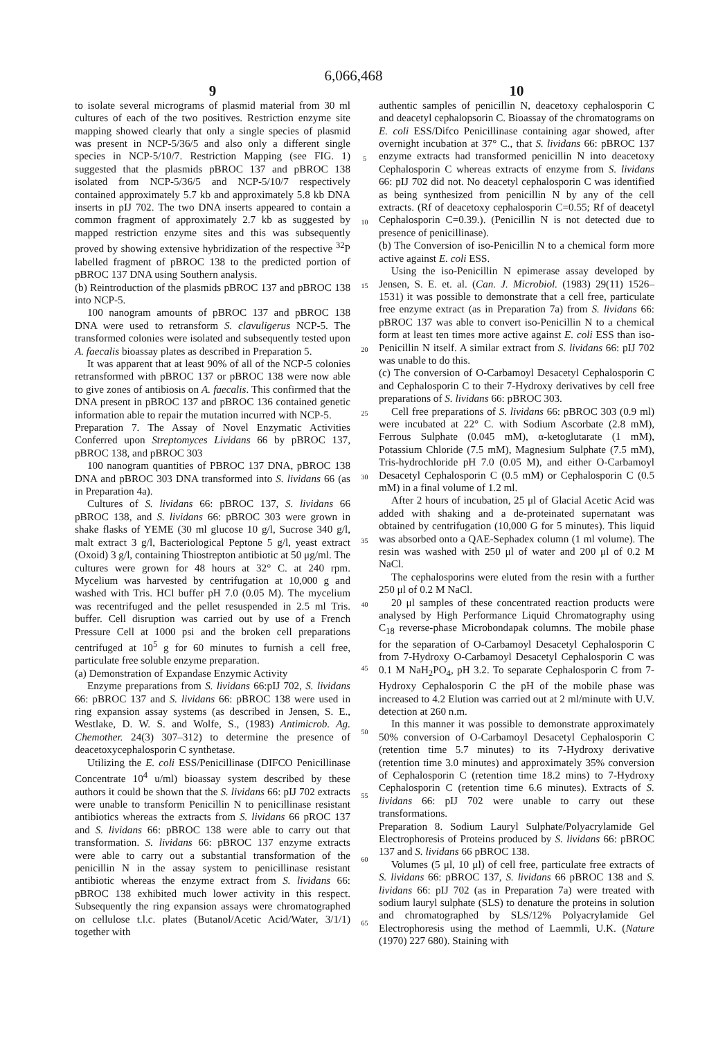6,066,468
9
to isolate several micrograms of plasmid material from 30 ml cultures of each of the two positives. Restriction enzyme site mapping showed clearly that only a single species of plasmid was present in NCP-5/36/5 and also only a different single species in NCP-5/10/7. Restriction Mapping (see FIG. 1) suggested that the plasmids pBROC 137 and pBROC 138 isolated from NCP-5/36/5 and NCP-5/10/7 respectively contained approximately 5.7 kb and approximately 5.8 kb DNA inserts in pIJ 702. The two DNA inserts appeared to contain a common fragment of approximately 2.7 kb as suggested by mapped restriction enzyme sites and this was subsequently proved by showing extensive hybridization of the respective <sup>32</sup>P labelled fragment of pBROC 138 to the predicted portion of pBROC 137 DNA using Southern analysis.
(b) Reintroduction of the plasmids pBROC 137 and pBROC 138 into NCP-5.
100 nanogram amounts of pBROC 137 and pBROC 138 DNA were used to retransform S. clavuligerus NCP-5. The transformed colonies were isolated and subsequently tested upon A. faecalis bioassay plates as described in Preparation 5.
It was apparent that at least 90% of all of the NCP-5 colonies retransformed with pBROC 137 or pBROC 138 were now able to give zones of antibiosis on A. faecalis. This confirmed that the DNA present in pBROC 137 and pBROC 136 contained genetic information able to repair the mutation incurred with NCP-5.
Preparation 7. The Assay of Novel Enzymatic Activities Conferred upon Streptomyces Lividans 66 by pBROC 137, pBROC 138, and pBROC 303
100 nanogram quantities of PBROC 137 DNA, pBROC 138 DNA and pBROC 303 DNA transformed into S. lividans 66 (as in Preparation 4a).
Cultures of S. lividans 66: pBROC 137, S. lividans 66 pBROC 138, and S. lividans 66: pBROC 303 were grown in shake flasks of YEME (30 ml glucose 10 g/l, Sucrose 340 g/l, malt extract 3 g/l, Bacteriological Peptone 5 g/l, yeast extract (Oxoid) 3 g/l, containing Thiostrepton antibiotic at 50 μg/ml. The cultures were grown for 48 hours at 32° C. at 240 rpm. Mycelium was harvested by centrifugation at 10,000 g and washed with Tris. HCl buffer pH 7.0 (0.05 M). The mycelium was recentrifuged and the pellet resuspended in 2.5 ml Tris. buffer. Cell disruption was carried out by use of a French Pressure Cell at 1000 psi and the broken cell preparations centrifuged at 10<sup>5</sup> g for 60 minutes to furnish a cell free, particulate free soluble enzyme preparation.
(a) Demonstration of Expandase Enzymic Activity
Enzyme preparations from S. lividans 66:pIJ 702, S. lividans 66: pBROC 137 and S. lividans 66: pBROC 138 were used in ring expansion assay systems (as described in Jensen, S. E., Westlake, D. W. S. and Wolfe, S., (1983) Antimicrob. Ag. Chemother. 24(3) 307–312) to determine the presence of deacetoxycephalosporin C synthetase.
Utilizing the E. coli ESS/Penicillinase (DIFCO Penicillinase Concentrate 10<sup>4</sup> u/ml) bioassay system described by these authors it could be shown that the S. lividans 66: pIJ 702 extracts were unable to transform Penicillin N to penicillinase resistant antibiotics whereas the extracts from S. lividans 66 pROC 137 and S. lividans 66: pBROC 138 were able to carry out that transformation. S. lividans 66: pBROC 137 enzyme extracts were able to carry out a substantial transformation of the penicillin N in the assay system to penicillinase resistant antibiotic whereas the enzyme extract from S. lividans 66: pBROC 138 exhibited much lower activity in this respect. Subsequently the ring expansion assays were chromatographed on cellulose t.l.c. plates (Butanol/Acetic Acid/Water, 3/1/1) together with
5
10
15
20
25
30
35
40
45
50
55
60
65
10
authentic samples of penicillin N, deacetoxy cephalosporin C and deacetyl cephalopsorin C. Bioassay of the chromatograms on E. coli ESS/Difco Penicillinase containing agar showed, after overnight incubation at 37° C., that S. lividans 66: pBROC 137 enzyme extracts had transformed penicillin N into deacetoxy Cephalosporin C whereas extracts of enzyme from S. lividans 66: pIJ 702 did not. No deacetyl cephalosporin C was identified as being synthesized from penicillin N by any of the cell extracts. (Rf of deacetoxy cephalosporin C=0.55; Rf of deacetyl Cephalosporin C=0.39.). (Penicillin N is not detected due to presence of penicillinase).
(b) The Conversion of iso-Penicillin N to a chemical form more active against E. coli ESS.
Using the iso-Penicillin N epimerase assay developed by Jensen, S. E. et. al. (Can. J. Microbiol. (1983) 29(11) 1526–1531) it was possible to demonstrate that a cell free, particulate free enzyme extract (as in Preparation 7a) from S. lividans 66: pBROC 137 was able to convert iso-Penicillin N to a chemical form at least ten times more active against E. coli ESS than iso-Penicillin N itself. A similar extract from S. lividans 66: pIJ 702 was unable to do this.
(c) The conversion of O-Carbamoyl Desacetyl Cephalosporin C and Cephalosporin C to their 7-Hydroxy derivatives by cell free preparations of S. lividans 66: pBROC 303.
Cell free preparations of S. lividans 66: pBROC 303 (0.9 ml) were incubated at 22° C. with Sodium Ascorbate (2.8 mM), Ferrous Sulphate (0.045 mM), α-ketoglutarate (1 mM), Potassium Chloride (7.5 mM), Magnesium Sulphate (7.5 mM), Tris-hydrochloride pH 7.0 (0.05 M), and either O-Carbamoyl Desacetyl Cephalosporin C (0.5 mM) or Cephalosporin C (0.5 mM) in a final volume of 1.2 ml.
After 2 hours of incubation, 25 μl of Glacial Acetic Acid was added with shaking and a de-proteinated supernatant was obtained by centrifugation (10,000 G for 5 minutes). This liquid was absorbed onto a QAE-Sephadex column (1 ml volume). The resin was washed with 250 μl of water and 200 μl of 0.2 M NaCl.
The cephalosporins were eluted from the resin with a further 250 μl of 0.2 M NaCl.
20 μl samples of these concentrated reaction products were analysed by High Performance Liquid Chromatography using C<sub>18</sub> reverse-phase Microbondapak columns. The mobile phase for the separation of O-Carbamoyl Desacetyl Cephalosporin C from 7-Hydroxy O-Carbamoyl Desacetyl Cephalosporin C was 0.1 M NaH<sub>2</sub>PO<sub>4</sub>, pH 3.2. To separate Cephalosporin C from 7-Hydroxy Cephalosporin C the pH of the mobile phase was increased to 4.2 Elution was carried out at 2 ml/minute with U.V. detection at 260 n.m.
In this manner it was possible to demonstrate approximately 50% conversion of O-Carbamoyl Desacetyl Cephalosporin C (retention time 5.7 minutes) to its 7-Hydroxy derivative (retention time 3.0 minutes) and approximately 35% conversion of Cephalosporin C (retention time 18.2 mins) to 7-Hydroxy Cephalosporin C (retention time 6.6 minutes). Extracts of S. lividans 66: pIJ 702 were unable to carry out these transformations.
Preparation 8. Sodium Lauryl Sulphate/Polyacrylamide Gel Electrophoresis of Proteins produced by S. lividans 66: pBROC 137 and S. lividans 66 pBROC 138.
Volumes (5 μl, 10 μl) of cell free, particulate free extracts of S. lividans 66: pBROC 137, S. lividans 66 pBROC 138 and S. lividans 66: pIJ 702 (as in Preparation 7a) were treated with sodium lauryl sulphate (SLS) to denature the proteins in solution and chromatographed by SLS/12% Polyacrylamide Gel Electrophoresis using the method of Laemmli, U.K. (Nature (1970) 227 680). Staining with